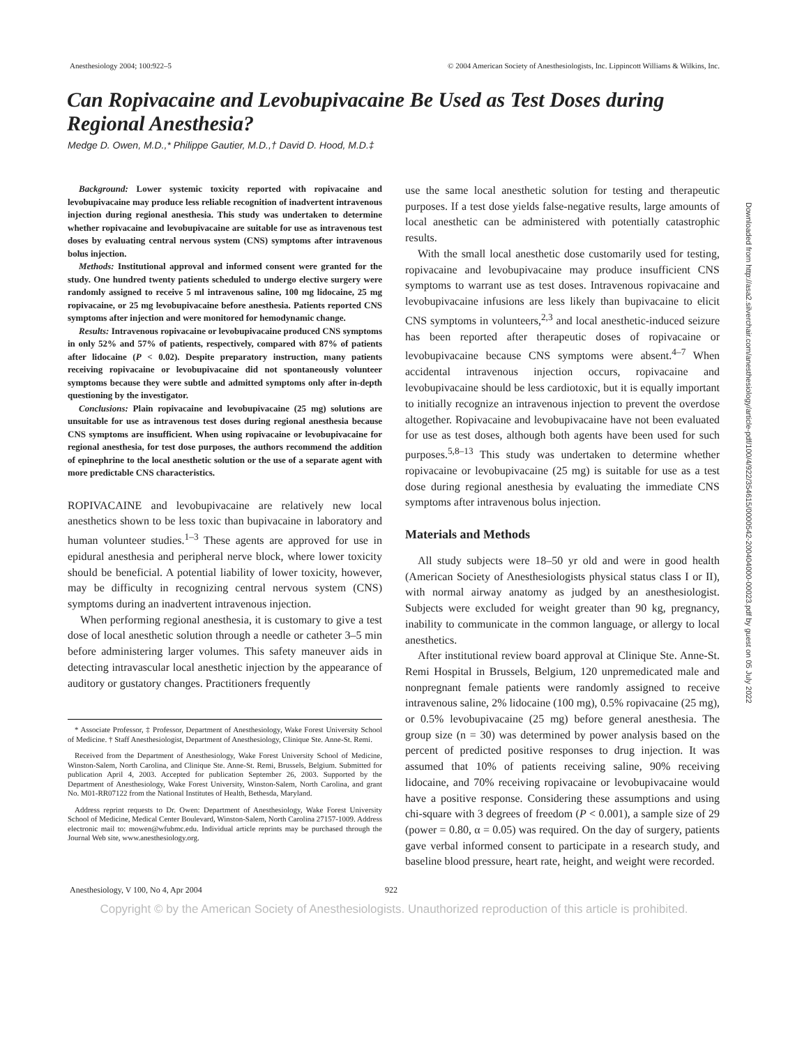Anesthesiology 2004; 100:922–5 © 2004 American Society of Anesthesiologists, Inc. Lippincott Williams & Wilkins, Inc.
Can Ropivacaine and Levobupivacaine Be Used as Test Doses during Regional Anesthesia?
Medge D. Owen, M.D.,* Philippe Gautier, M.D.,† David D. Hood, M.D.‡
Background: Lower systemic toxicity reported with ropivacaine and levobupivacaine may produce less reliable recognition of inadvertent intravenous injection during regional anesthesia. This study was undertaken to determine whether ropivacaine and levobupivacaine are suitable for use as intravenous test doses by evaluating central nervous system (CNS) symptoms after intravenous bolus injection.
Methods: Institutional approval and informed consent were granted for the study. One hundred twenty patients scheduled to undergo elective surgery were randomly assigned to receive 5 ml intravenous saline, 100 mg lidocaine, 25 mg ropivacaine, or 25 mg levobupivacaine before anesthesia. Patients reported CNS symptoms after injection and were monitored for hemodynamic change.
Results: Intravenous ropivacaine or levobupivacaine produced CNS symptoms in only 52% and 57% of patients, respectively, compared with 87% of patients after lidocaine (P < 0.02). Despite preparatory instruction, many patients receiving ropivacaine or levobupivacaine did not spontaneously volunteer symptoms because they were subtle and admitted symptoms only after in-depth questioning by the investigator.
Conclusions: Plain ropivacaine and levobupivacaine (25 mg) solutions are unsuitable for use as intravenous test doses during regional anesthesia because CNS symptoms are insufficient. When using ropivacaine or levobupivacaine for regional anesthesia, for test dose purposes, the authors recommend the addition of epinephrine to the local anesthetic solution or the use of a separate agent with more predictable CNS characteristics.
ROPIVACAINE and levobupivacaine are relatively new local anesthetics shown to be less toxic than bupivacaine in laboratory and human volunteer studies.<sup>1–3</sup> These agents are approved for use in epidural anesthesia and peripheral nerve block, where lower toxicity should be beneficial. A potential liability of lower toxicity, however, may be difficulty in recognizing central nervous system (CNS) symptoms during an inadvertent intravenous injection.
When performing regional anesthesia, it is customary to give a test dose of local anesthetic solution through a needle or catheter 3–5 min before administering larger volumes. This safety maneuver aids in detecting intravascular local anesthetic injection by the appearance of auditory or gustatory changes. Practitioners frequently
* Associate Professor, ‡ Professor, Department of Anesthesiology, Wake Forest University School of Medicine. † Staff Anesthesiologist, Department of Anesthesiology, Clinique Ste. Anne-St. Remi.
Received from the Department of Anesthesiology, Wake Forest University School of Medicine, Winston-Salem, North Carolina, and Clinique Ste. Anne-St. Remi, Brussels, Belgium. Submitted for publication April 4, 2003. Accepted for publication September 26, 2003. Supported by the Department of Anesthesiology, Wake Forest University, Winston-Salem, North Carolina, and grant No. M01-RR07122 from the National Institutes of Health, Bethesda, Maryland.
Address reprint requests to Dr. Owen: Department of Anesthesiology, Wake Forest University School of Medicine, Medical Center Boulevard, Winston-Salem, North Carolina 27157-1009. Address electronic mail to: mowen@wfubmc.edu. Individual article reprints may be purchased through the Journal Web site, www.anesthesiology.org.
use the same local anesthetic solution for testing and therapeutic purposes. If a test dose yields false-negative results, large amounts of local anesthetic can be administered with potentially catastrophic results.
With the small local anesthetic dose customarily used for testing, ropivacaine and levobupivacaine may produce insufficient CNS symptoms to warrant use as test doses. Intravenous ropivacaine and levobupivacaine infusions are less likely than bupivacaine to elicit CNS symptoms in volunteers,<sup>2,3</sup> and local anesthetic-induced seizure has been reported after therapeutic doses of ropivacaine or levobupivacaine because CNS symptoms were absent.<sup>4–7</sup> When accidental intravenous injection occurs, ropivacaine and levobupivacaine should be less cardiotoxic, but it is equally important to initially recognize an intravenous injection to prevent the overdose altogether. Ropivacaine and levobupivacaine have not been evaluated for use as test doses, although both agents have been used for such purposes.<sup>5,8–13</sup> This study was undertaken to determine whether ropivacaine or levobupivacaine (25 mg) is suitable for use as a test dose during regional anesthesia by evaluating the immediate CNS symptoms after intravenous bolus injection.
Materials and Methods
All study subjects were 18–50 yr old and were in good health (American Society of Anesthesiologists physical status class I or II), with normal airway anatomy as judged by an anesthesiologist. Subjects were excluded for weight greater than 90 kg, pregnancy, inability to communicate in the common language, or allergy to local anesthetics.
After institutional review board approval at Clinique Ste. Anne-St. Remi Hospital in Brussels, Belgium, 120 unpremedicated male and nonpregnant female patients were randomly assigned to receive intravenous saline, 2% lidocaine (100 mg), 0.5% ropivacaine (25 mg), or 0.5% levobupivacaine (25 mg) before general anesthesia. The group size (n = 30) was determined by power analysis based on the percent of predicted positive responses to drug injection. It was assumed that 10% of patients receiving saline, 90% receiving lidocaine, and 70% receiving ropivacaine or levobupivacaine would have a positive response. Considering these assumptions and using chi-square with 3 degrees of freedom (P < 0.001), a sample size of 29 (power = 0.80, α = 0.05) was required. On the day of surgery, patients gave verbal informed consent to participate in a research study, and baseline blood pressure, heart rate, height, and weight were recorded.
Anesthesiology, V 100, No 4, Apr 2004 922
Copyright © by the American Society of Anesthesiologists. Unauthorized reproduction of this article is prohibited.
Downloaded from http://asa2.silverchair.com/anesthesiology/article-pdf/100/4/922/354615/0000542-200404000-00023.pdf by guest on 05 July 2022